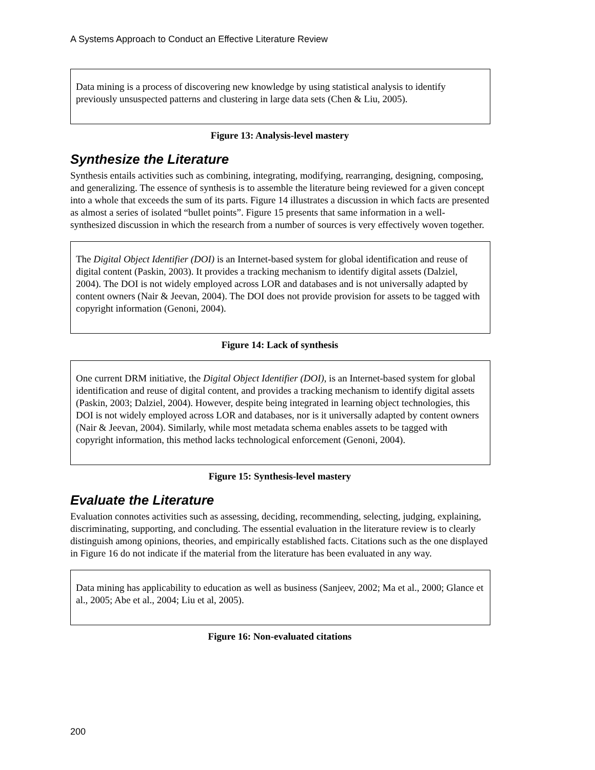A Systems Approach to Conduct an Effective Literature Review
Data mining is a process of discovering new knowledge by using statistical analysis to identify previously unsuspected patterns and clustering in large data sets (Chen & Liu, 2005).
Figure 13: Analysis-level mastery
Synthesize the Literature
Synthesis entails activities such as combining, integrating, modifying, rearranging, designing, composing, and generalizing. The essence of synthesis is to assemble the literature being reviewed for a given concept into a whole that exceeds the sum of its parts. Figure 14 illustrates a discussion in which facts are presented as almost a series of isolated “bullet points”. Figure 15 presents that same information in a well-synthesized discussion in which the research from a number of sources is very effectively woven together.
The Digital Object Identifier (DOI) is an Internet-based system for global identification and reuse of digital content (Paskin, 2003). It provides a tracking mechanism to identify digital assets (Dalziel, 2004). The DOI is not widely employed across LOR and databases and is not universally adapted by content owners (Nair & Jeevan, 2004). The DOI does not provide provision for assets to be tagged with copyright information (Genoni, 2004).
Figure 14: Lack of synthesis
One current DRM initiative, the Digital Object Identifier (DOI), is an Internet-based system for global identification and reuse of digital content, and provides a tracking mechanism to identify digital assets (Paskin, 2003; Dalziel, 2004). However, despite being integrated in learning object technologies, this DOI is not widely employed across LOR and databases, nor is it universally adapted by content owners (Nair & Jeevan, 2004). Similarly, while most metadata schema enables assets to be tagged with copyright information, this method lacks technological enforcement (Genoni, 2004).
Figure 15: Synthesis-level mastery
Evaluate the Literature
Evaluation connotes activities such as assessing, deciding, recommending, selecting, judging, explaining, discriminating, supporting, and concluding. The essential evaluation in the literature review is to clearly distinguish among opinions, theories, and empirically established facts. Citations such as the one displayed in Figure 16 do not indicate if the material from the literature has been evaluated in any way.
Data mining has applicability to education as well as business (Sanjeev, 2002; Ma et al., 2000; Glance et al., 2005; Abe et al., 2004; Liu et al, 2005).
Figure 16: Non-evaluated citations
200